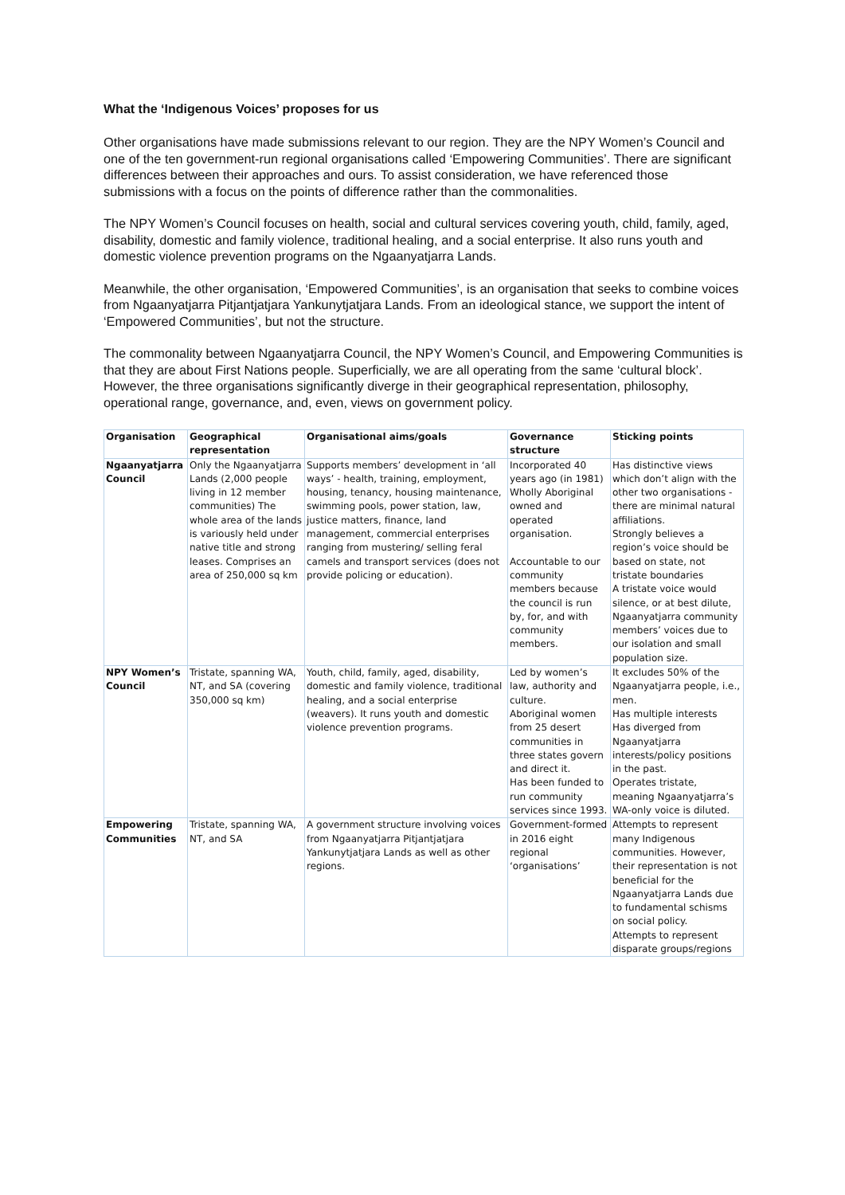What the ‘Indigenous Voices’ proposes for us
Other organisations have made submissions relevant to our region. They are the NPY Women’s Council and one of the ten government-run regional organisations called ‘Empowering Communities’. There are significant differences between their approaches and ours. To assist consideration, we have referenced those submissions with a focus on the points of difference rather than the commonalities.
The NPY Women’s Council focuses on health, social and cultural services covering youth, child, family, aged, disability, domestic and family violence, traditional healing, and a social enterprise. It also runs youth and domestic violence prevention programs on the Ngaanyatjarra Lands.
Meanwhile, the other organisation, ‘Empowered Communities’, is an organisation that seeks to combine voices from Ngaanyatjarra Pitjantjatjara Yankunytjatjara Lands. From an ideological stance, we support the intent of ‘Empowered Communities’, but not the structure.
The commonality between Ngaanyatjarra Council, the NPY Women’s Council, and Empowering Communities is that they are about First Nations people. Superficially, we are all operating from the same ‘cultural block’. However, the three organisations significantly diverge in their geographical representation, philosophy, operational range, governance, and, even, views on government policy.
| Organisation | Geographical representation | Organisational aims/goals | Governance structure | Sticking points |
| --- | --- | --- | --- | --- |
| Ngaanyatjarra Council | Only the Ngaanyatjarra Lands (2,000 people living in 12 member communities) The whole area of the lands is variously held under native title and strong leases. Comprises an area of 250,000 sq km | Supports members’ development in ‘all ways’ - health, training, employment, housing, tenancy, housing maintenance, swimming pools, power station, law, justice matters, finance, land management, commercial enterprises ranging from mustering/ selling feral camels and transport services (does not provide policing or education). | Incorporated 40 years ago (in 1981) Wholly Aboriginal owned and operated organisation. Accountable to our community members because the council is run by, for, and with community members. | Has distinctive views which don’t align with the other two organisations - there are minimal natural affiliations. Strongly believes a region’s voice should be based on state, not tristate boundaries A tristate voice would silence, or at best dilute, Ngaanyatjarra community members’ voices due to our isolation and small population size. |
| NPY Women’s Council | Tristate, spanning WA, NT, and SA (covering 350,000 sq km) | Youth, child, family, aged, disability, domestic and family violence, traditional healing, and a social enterprise (weavers). It runs youth and domestic violence prevention programs. | Led by women’s law, authority and culture. Aboriginal women from 25 desert communities in three states govern and direct it. Has been funded to run community services since 1993. | It excludes 50% of the Ngaanyatjarra people, i.e., men. Has multiple interests Has diverged from Ngaanyatjarra interests/policy positions in the past. Operates tristate, meaning Ngaanyatjarra’s WA-only voice is diluted. |
| Empowering Communities | Tristate, spanning WA, NT, and SA | A government structure involving voices from Ngaanyatjarra Pitjantjatjara Yankunytjatjara Lands as well as other regions. | Government-formed in 2016 eight regional ‘organisations’ | Attempts to represent many Indigenous communities. However, their representation is not beneficial for the Ngaanyatjarra Lands due to fundamental schisms on social policy. Attempts to represent disparate groups/regions |